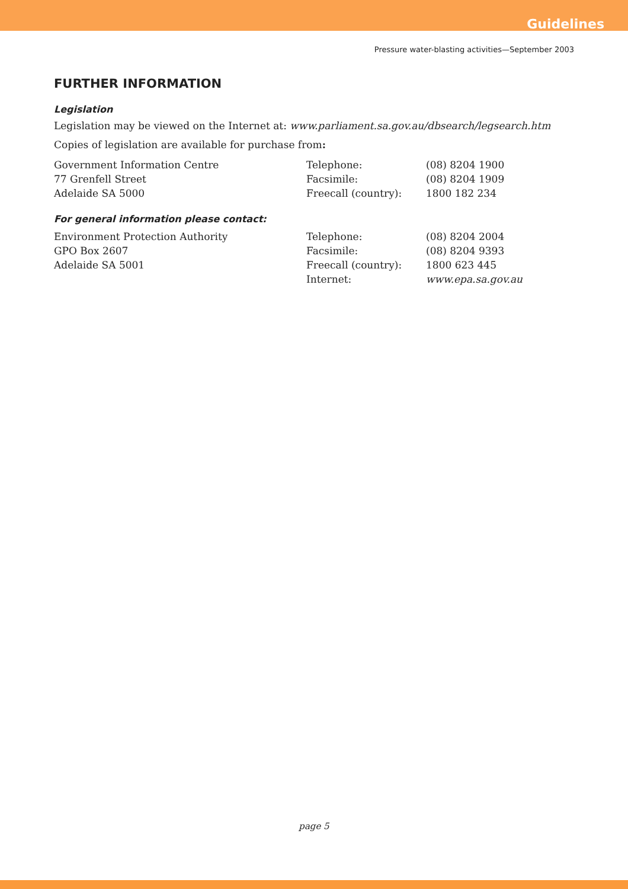Guidelines
Pressure water-blasting activities—September 2003
FURTHER INFORMATION
Legislation
Legislation may be viewed on the Internet at: www.parliament.sa.gov.au/dbsearch/legsearch.htm
Copies of legislation are available for purchase from:
| Government Information Centre | Telephone: | (08) 8204 1900 |
| 77 Grenfell Street | Facsimile: | (08) 8204 1909 |
| Adelaide SA 5000 | Freecall (country): | 1800 182 234 |
For general information please contact:
| Environment Protection Authority | Telephone: | (08) 8204 2004 |
| GPO Box 2607 | Facsimile: | (08) 8204 9393 |
| Adelaide SA 5001 | Freecall (country): | 1800 623 445 |
| | Internet: | www.epa.sa.gov.au |
page 5